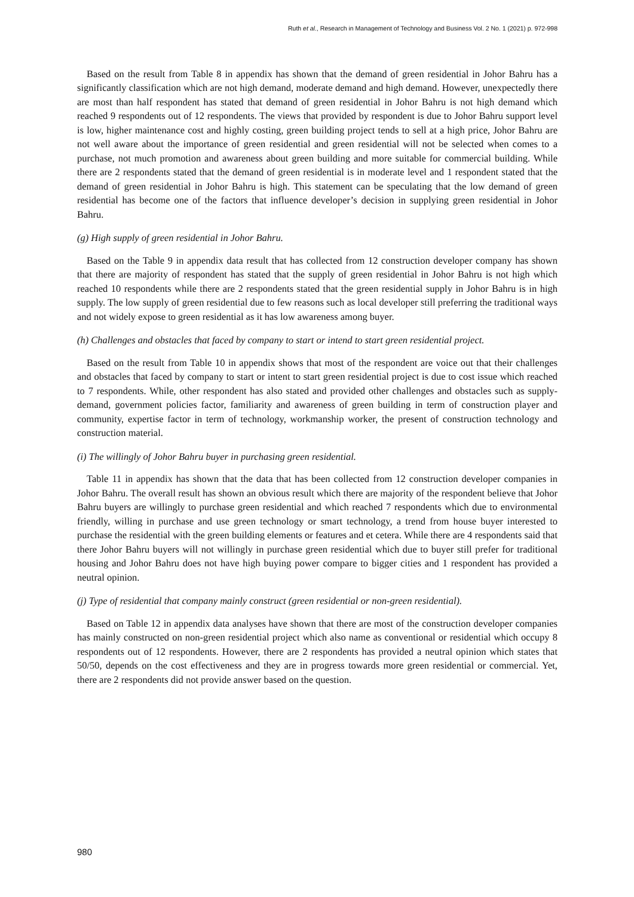Ruth et al., Research in Management of Technology and Business Vol. 2 No. 1 (2021) p. 972-998
Based on the result from Table 8 in appendix has shown that the demand of green residential in Johor Bahru has a significantly classification which are not high demand, moderate demand and high demand. However, unexpectedly there are most than half respondent has stated that demand of green residential in Johor Bahru is not high demand which reached 9 respondents out of 12 respondents. The views that provided by respondent is due to Johor Bahru support level is low, higher maintenance cost and highly costing, green building project tends to sell at a high price, Johor Bahru are not well aware about the importance of green residential and green residential will not be selected when comes to a purchase, not much promotion and awareness about green building and more suitable for commercial building. While there are 2 respondents stated that the demand of green residential is in moderate level and 1 respondent stated that the demand of green residential in Johor Bahru is high. This statement can be speculating that the low demand of green residential has become one of the factors that influence developer’s decision in supplying green residential in Johor Bahru.
(g) High supply of green residential in Johor Bahru.
Based on the Table 9 in appendix data result that has collected from 12 construction developer company has shown that there are majority of respondent has stated that the supply of green residential in Johor Bahru is not high which reached 10 respondents while there are 2 respondents stated that the green residential supply in Johor Bahru is in high supply. The low supply of green residential due to few reasons such as local developer still preferring the traditional ways and not widely expose to green residential as it has low awareness among buyer.
(h) Challenges and obstacles that faced by company to start or intend to start green residential project.
Based on the result from Table 10 in appendix shows that most of the respondent are voice out that their challenges and obstacles that faced by company to start or intent to start green residential project is due to cost issue which reached to 7 respondents. While, other respondent has also stated and provided other challenges and obstacles such as supply-demand, government policies factor, familiarity and awareness of green building in term of construction player and community, expertise factor in term of technology, workmanship worker, the present of construction technology and construction material.
(i) The willingly of Johor Bahru buyer in purchasing green residential.
Table 11 in appendix has shown that the data that has been collected from 12 construction developer companies in Johor Bahru. The overall result has shown an obvious result which there are majority of the respondent believe that Johor Bahru buyers are willingly to purchase green residential and which reached 7 respondents which due to environmental friendly, willing in purchase and use green technology or smart technology, a trend from house buyer interested to purchase the residential with the green building elements or features and et cetera. While there are 4 respondents said that there Johor Bahru buyers will not willingly in purchase green residential which due to buyer still prefer for traditional housing and Johor Bahru does not have high buying power compare to bigger cities and 1 respondent has provided a neutral opinion.
(j) Type of residential that company mainly construct (green residential or non-green residential).
Based on Table 12 in appendix data analyses have shown that there are most of the construction developer companies has mainly constructed on non-green residential project which also name as conventional or residential which occupy 8 respondents out of 12 respondents. However, there are 2 respondents has provided a neutral opinion which states that 50/50, depends on the cost effectiveness and they are in progress towards more green residential or commercial. Yet, there are 2 respondents did not provide answer based on the question.
980